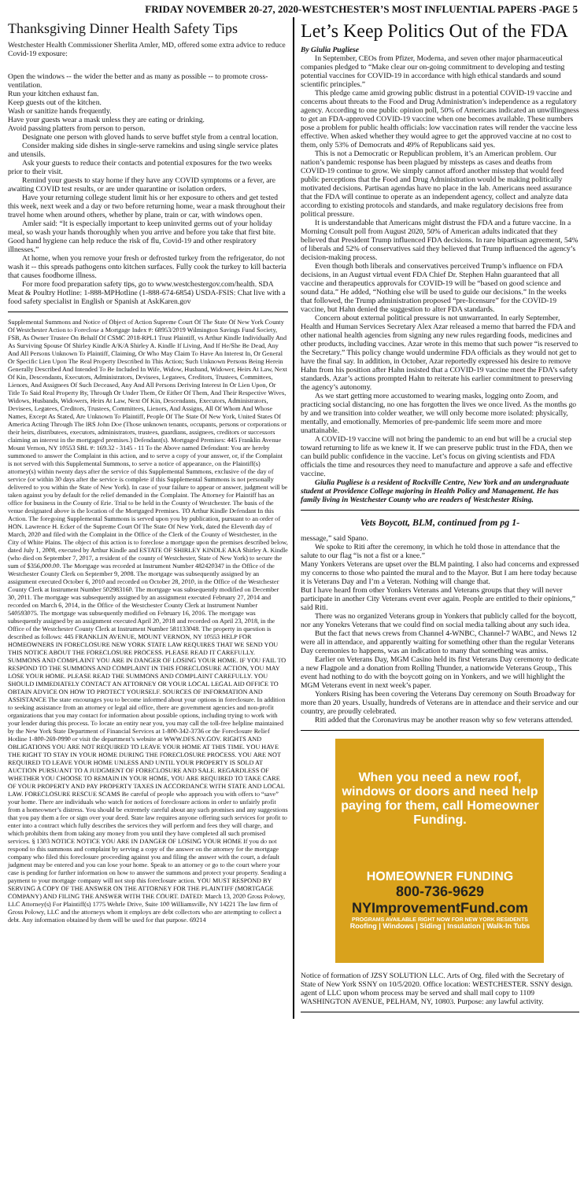FRIDAY NOVEMBER 20-27, 2020-WESTCHESTER’S MOST INFLUENTIAL PAPERS -PAGE 5
Thanksgiving Dinner Health Safety Tips
Westchester Health Commissioner Sherlita Amler, MD, offered some extra advice to reduce Covid-19 exposure:
Open the windows -- the wider the better and as many as possible -- to promote cross-ventilation.
Run your kitchen exhaust fan.
Keep guests out of the kitchen.
Wash or sanitize hands frequently.
Have your guests wear a mask unless they are eating or drinking.
Avoid passing platters from person to person.
Designate one person with gloved hands to serve buffet style from a central location.
Consider making side dishes in single-serve ramekins and using single service plates and utensils.
Ask your guests to reduce their contacts and potential exposures for the two weeks prior to their visit.
Remind your guests to stay home if they have any COVID symptoms or a fever, are awaiting COVID test results, or are under quarantine or isolation orders.
Have your returning college student limit his or her exposure to others and get tested this week, next week and a day or two before returning home, wear a mask throughout their travel home when around others, whether by plane, train or car, with windows open.
Amler said: “It is especially important to keep uninvited germs out of your holiday meal, so wash your hands thoroughly when you arrive and before you take that first bite. Good hand hygiene can help reduce the risk of flu, Covid-19 and other respiratory illnesses.”
At home, when you remove your fresh or defrosted turkey from the refrigerator, do not wash it -- this spreads pathogens onto kitchen surfaces. Fully cook the turkey to kill bacteria that causes foodborne illness.
For more food preparation safety tips, go to www.westchestergov.com/health. SDA Meat & Poultry Hotline: 1-888-MPHotline (1-888-674-6854) USDA-FSIS: Chat live with a food safety specialist in English or Spanish at AskKaren.gov
Supplemental Summons and Notice of Object of Action Supreme Court Of The State Of New York County Of Westchester Action to Foreclose a Mortgage Index #: 68953/2019 Wilmington Savings Fund Society, FSB, As Owner Trustee On Behalf Of CSMC 2018-RPL1 Trust Plaintiff, vs Arthur Kindle Individually And As Surviving Spouse Of Shirley Kindle A/K/A Shirley A. Kindle If Living, And If He/She Be Dead, Any And All Persons Unknown To Plaintiff, Claiming, Or Who May Claim To Have An Interest In, Or General Or Specific Lien Upon The Real Property Described In This Action; Such Unknown Persons Being Herein Generally Described And Intended To Be Included In Wife, Widow, Husband, Widower, Heirs At Law, Next Of Kin, Descendants, Executors, Administrators, Devisees, Legatees, Creditors, Trustees, Committees, Lienors, And Assignees Of Such Deceased, Any And All Persons Deriving Interest In Or Lien Upon, Or Title To Said Real Property By, Through Or Under Them, Or Either Of Them, And Their Respective Wives, Widows, Husbands, Widowers, Heirs At Law, Next Of Kin, Descendants, Executors, Administrators, Devisees, Legatees, Creditors, Trustees, Committees, Lienors, And Assigns, All Of Whom And Whose Names, Except As Stated, Are Unknown To Plaintiff, People Of The State Of New York, United States Of America Acting Through The IRS John Doe (Those unknown tenants, occupants, persons or corporations or their heirs, distributees, executors, administrators, trustees, guardians, assignees, creditors or successors claiming an interest in the mortgaged premises.) Defendant(s). Mortgaged Premises: 445 Franklin Avenue Mount Vernon, NY 10553 SBL #: 169.32 - 3145 - 11 To the Above named Defendant: You are hereby summoned to answer the Complaint in this action, and to serve a copy of your answer, or, if the Complaint is not served with this Supplemental Summons, to serve a notice of appearance, on the Plaintiff(s) attorney(s) within twenty days after the service of this Supplemental Summons, exclusive of the day of service (or within 30 days after the service is complete if this Supplemental Summons is not personally delivered to you within the State of New York). In case of your failure to appear or answer, judgment will be taken against you by default for the relief demanded in the Complaint. The Attorney for Plaintiff has an office for business in the County of Erie. Trial to be held in the County of Westchester. The basis of the venue designated above is the location of the Mortgaged Premises. TO Arthur Kindle Defendant In this Action. The foregoing Supplemental Summons is served upon you by publication, pursuant to an order of HON. Lawrence H. Ecker of the Supreme Court Of The State Of New York, dated the Eleventh day of March, 2020 and filed with the Complaint in the Office of the Clerk of the County of Westchester, in the City of White Plains. The object of this action is to foreclose a mortgage upon the premises described below, dated July 1, 2008, executed by Arthur Kindle and ESTATE OF SHIRLEY KINDLE AKA Shirley A. Kindle (who died on September 7, 2017, a resident of the county of Westchester, State of New York) to secure the sum of $356,000.00. The Mortgage was recorded at Instrument Number 482420347 in the Office of the Westchester County Clerk on September 9, 2008. The mortgage was subsequently assigned by an assignment executed October 6, 2010 and recorded on October 28, 2010, in the Office of the Westchester County Clerk at Instrument Number 502983160. The mortgage was subsequently modified on December 30, 2011. The mortgage was subsequently assigned by an assignment executed February 27, 2014 and recorded on March 6, 2014, in the Office of the Westchester County Clerk at Instrument Number 540593075. The mortgage was subsequently modified on February 16, 2016. The mortgage was subsequently assigned by an assignment executed April 20, 2018 and recorded on April 23, 2018, in the Office of the Westchester County Clerk at Instrument Number 581133048. The property in question is described as follows: 445 FRANKLIN AVENUE, MOUNT VERNON, NY 10553 HELP FOR HOMEOWNERS IN FORECLOSURE NEW YORK STATE LAW REQUIRES THAT WE SEND YOU THIS NOTICE ABOUT THE FORECLOSURE PROCESS. PLEASE READ IT CAREFULLY. SUMMONS AND COMPLAINT YOU ARE IN DANGER OF LOSING YOUR HOME. IF YOU FAIL TO RESPOND TO THE SUMMONS AND COMPLAINT IN THIS FORECLOSURE ACTION, YOU MAY LOSE YOUR HOME. PLEASE READ THE SUMMONS AND COMPLAINT CAREFULLY. YOU SHOULD IMMEDIATELY CONTACT AN ATTORNEY OR YOUR LOCAL LEGAL AID OFFICE TO OBTAIN ADVICE ON HOW TO PROTECT YOURSELF. SOURCES OF INFORMATION AND ASSISTANCE The state encourages you to become informed about your options in foreclosure. In addition to seeking assistance from an attorney or legal aid office, there are government agencies and non-profit organizations that you may contact for information about possible options, including trying to work with your lender during this process. To locate an entity near you, you may call the toll-free helpline maintained by the New York State Department of Financial Services at 1-800-342-3736 or the Foreclosure Relief Hotline 1-800-269-0990 or visit the department’s website at WWW.DFS.NY.GOV. RIGHTS AND OBLIGATIONS YOU ARE NOT REQUIRED TO LEAVE YOUR HOME AT THIS TIME. YOU HAVE THE RIGHT TO STAY IN YOUR HOME DURING THE FORECLOSURE PROCESS. YOU ARE NOT REQUIRED TO LEAVE YOUR HOME UNLESS AND UNTIL YOUR PROPERTY IS SOLD AT AUCTION PURSUANT TO A JUDGMENT OF FORECLOSURE AND SALE. REGARDLESS OF WHETHER YOU CHOOSE TO REMAIN IN YOUR HOME, YOU ARE REQUIRED TO TAKE CARE OF YOUR PROPERTY AND PAY PROPERTY TAXES IN ACCORDANCE WITH STATE AND LOCAL LAW. FORECLOSURE RESCUE SCAMS Be careful of people who approach you with offers to “save” your home. There are individuals who watch for notices of foreclosure actions in order to unfairly profit from a homeowner’s distress. You should be extremely careful about any such promises and any suggestions that you pay them a fee or sign over your deed. State law requires anyone offering such services for profit to enter into a contract which fully describes the services they will perform and fees they will charge, and which prohibits them from taking any money from you until they have completed all such promised services. § 1303 NOTICE NOTICE YOU ARE IN DANGER OF LOSING YOUR HOME If you do not respond to this summons and complaint by serving a copy of the answer on the attorney for the mortgage company who filed this foreclosure proceeding against you and filing the answer with the court, a default judgment may be entered and you can lose your home. Speak to an attorney or go to the court where your case is pending for further information on how to answer the summons and protect your property. Sending a payment to your mortgage company will not stop this foreclosure action. YOU MUST RESPOND BY SERVING A COPY OF THE ANSWER ON THE ATTORNEY FOR THE PLAINTIFF (MORTGAGE COMPANY) AND FILING THE ANSWER WITH THE COURT. DATED: March 13, 2020 Gross Polowy, LLC Attorney(s) For Plaintiff(s) 1775 Wehrle Drive, Suite 100 Williamsville, NY 14221 The law firm of Gross Polowy, LLC and the attorneys whom it employs are debt collectors who are attempting to collect a debt. Any information obtained by them will be used for that purpose. 69214
Let’s Keep Politics Out of the FDA
By Giulia Pugliese
In September, CEOs from Pfizer, Moderna, and seven other major pharmaceutical companies pledged to “Make clear our on-going commitment to developing and testing potential vaccines for COVID-19 in accordance with high ethical standards and sound scientific principles.”
This pledge came amid growing public distrust in a potential COVID-19 vaccine and concerns about threats to the Food and Drug Administration’s independence as a regulatory agency. According to one public opinion poll, 50% of Americans indicated an unwillingness to get an FDA-approved COVID-19 vaccine when one becomes available. These numbers pose a problem for public health officials: low vaccination rates will render the vaccine less effective. When asked whether they would agree to get the approved vaccine at no cost to them, only 53% of Democrats and 49% of Republicans said yes.
This is not a Democratic or Republican problem, it’s an American problem. Our nation’s pandemic response has been plagued by missteps as cases and deaths from COVID-19 continue to grow. We simply cannot afford another misstep that would feed public perceptions that the Food and Drug Administration would be making politically motivated decisions. Partisan agendas have no place in the lab. Americans need assurance that the FDA will continue to operate as an independent agency, collect and analyze data according to existing protocols and standards, and make regulatory decisions free from political pressure.
It is understandable that Americans might distrust the FDA and a future vaccine. In a Morning Consult poll from August 2020, 50% of American adults indicated that they believed that President Trump influenced FDA decisions. In rare bipartisan agreement, 54% of liberals and 52% of conservatives said they believed that Trump influenced the agency’s decision-making process.
Even though both liberals and conservatives perceived Trump’s influence on FDA decisions, in an August virtual event FDA Chief Dr. Stephen Hahn guaranteed that all vaccine and therapeutics approvals for COVID-19 will be “based on good science and sound data.” He added, “Nothing else will be used to guide our decisions.” In the weeks that followed, the Trump administration proposed “pre-licensure” for the COVID-19 vaccine, but Hahn denied the suggestion to alter FDA standards.
Concern about external political pressure is not unwarranted. In early September, Health and Human Services Secretary Alex Azar released a memo that barred the FDA and other national health agencies from signing any new rules regarding foods, medicines and other products, including vaccines. Azar wrote in this memo that such power “is reserved to the Secretary.” This policy change would undermine FDA officials as they would not get to have the final say. In addition, in October, Azar reportedly expressed his desire to remove Hahn from his position after Hahn insisted that a COVID-19 vaccine meet the FDA’s safety standards. Azar’s actions prompted Hahn to reiterate his earlier commitment to preserving the agency’s autonomy.
As we start getting more accustomed to wearing masks, logging onto Zoom, and practicing social distancing, no one has forgotten the lives we once lived. As the months go by and we transition into colder weather, we will only become more isolated: physically, mentally, and emotionally. Memories of pre-pandemic life seem more and more unattainable.
A COVID-19 vaccine will not bring the pandemic to an end but will be a crucial step toward returning to life as we knew it. If we can preserve public trust in the FDA, then we can build public confidence in the vaccine. Let’s focus on giving scientists and FDA officials the time and resources they need to manufacture and approve a safe and effective vaccine.
Giulia Pugliese is a resident of Rockville Centre, New York and an undergraduate student at Providence College majoring in Health Policy and Management. He has family living in Westchester County who are readers of Westchester Rising.
Vets Boycott, BLM, continued from pg 1-
message,” said Spano.
We spoke to Riti after the ceremony, in which he told those in attendance that the salute to our flag “is not a fist or a knee.”
Many Yonkers Veterans are upset over the BLM painting. I also had concerns and expressed my concerns to those who painted the mural and to the Mayor. But I am here today because it is Veterans Day and I’m a Veteran. Nothing will change that.
But I have heard from other Yonkers Veterans and Veterans groups that they will never participate in another City Veterans event ever again. People are entitled to their opinions,” said Riti.
There was no organized Veterans group in Yonkers that publicly called for the boycott, nor any Yonekrs Veterans that we could find on social media talking about any such idea.
But the fact that news crews from Channel 4-WNBC, Channel-7 WABC, and News 12 were all in attendace, and apparently waiting for something other than the regular Veterans Day ceremonies to happens, was an indication to many that something was amiss.
Earlier on Veterans Day, MGM Casino held its first Veterans Day ceremony to dedicate a new Flagpole and a donation from Rolling Thunder, a nationwide Veterans Group., This event had nothing to do with the boycott going on in Yonkers, and we will highlight the MGM Veterans event in next week’s paper.
Yonkers Rising has been covering the Veterans Day ceremony on South Broadway for more than 20 years. Usually, hundreds of Veterans are in attendace and their service and our country, are proudly celebrated.
Riti added that the Coronavirus may be another reason why so few veterans attended.
When you need a new roof, windows or doors and need help paying for them, call Homeowner Funding.
HOMEOWNER FUNDING
800-736-9629
NYImprovementFund.com
PROGRAMS AVAILABLE RIGHT NOW FOR NEW YORK RESIDENTS
Roofing | Windows | Siding | Insulation | Walk-In Tubs
Notice of formation of JZSY SOLUTION LLC. Arts of Org. filed with the Secretary of State of New York SSNY on 10/5/2020. Office location: WESTCHESTER. SSNY design. agent of LLC upon whom process may be served and shall mail copy to 1109 WASHINGTON AVENUE, PELHAM, NY, 10803. Purpose: any lawful activity.